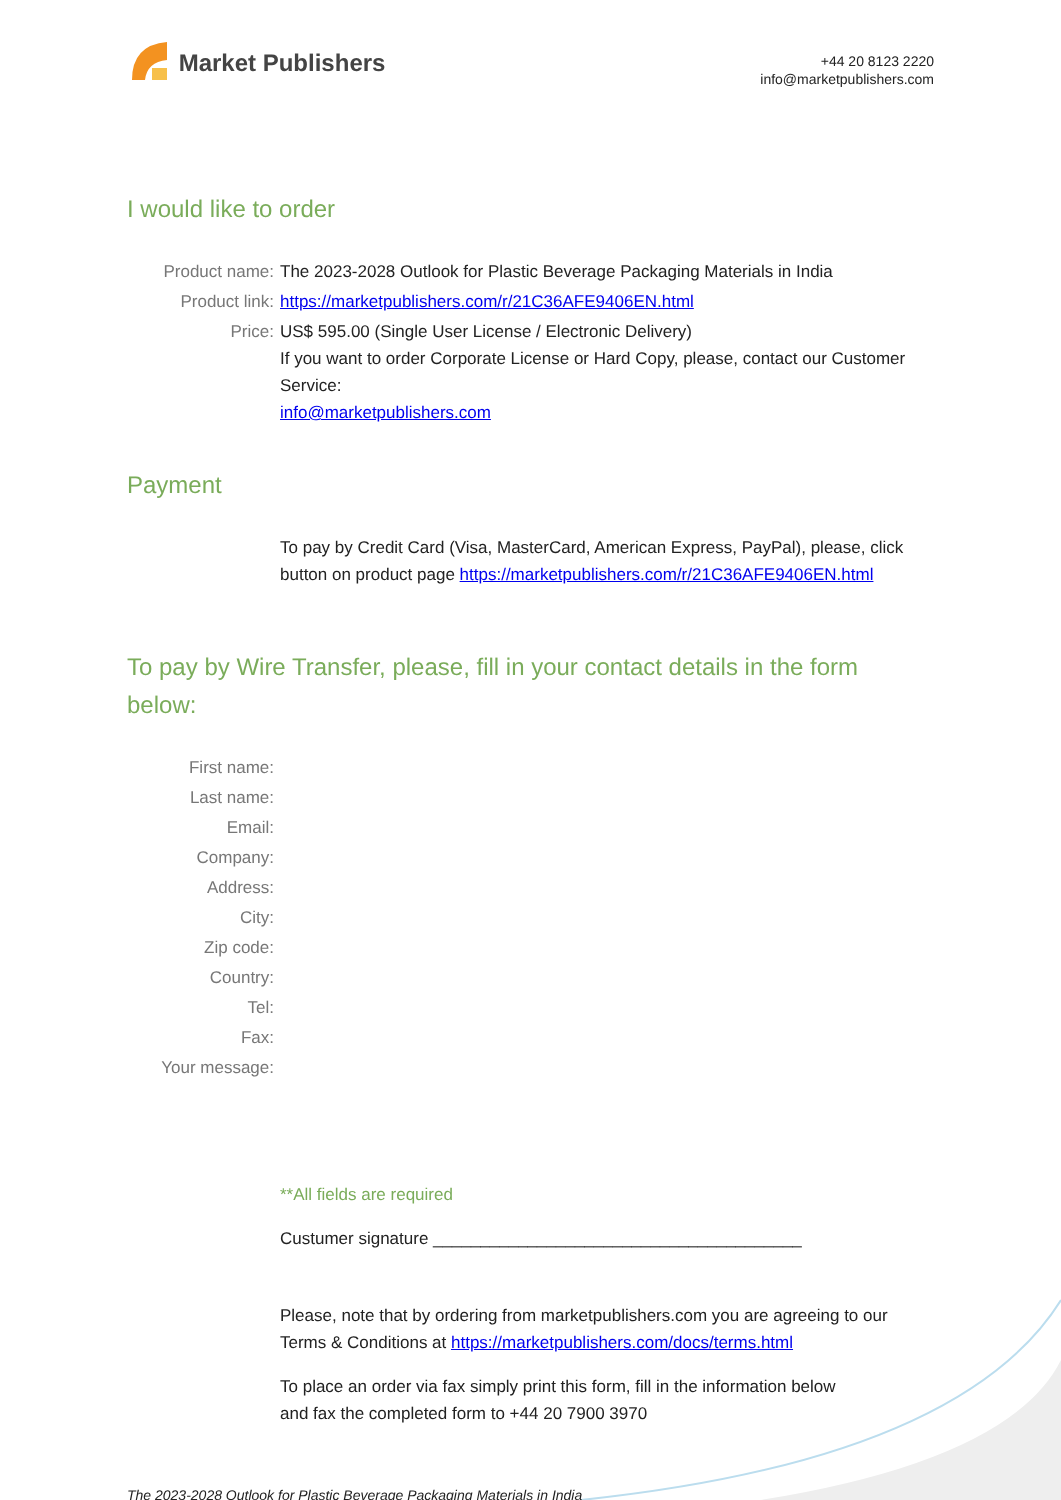Market Publishers
+44 20 8123 2220
info@marketpublishers.com
I would like to order
Product name: The 2023-2028 Outlook for Plastic Beverage Packaging Materials in India
Product link: https://marketpublishers.com/r/21C36AFE9406EN.html
Price: US$ 595.00 (Single User License / Electronic Delivery)
If you want to order Corporate License or Hard Copy, please, contact our Customer Service:
info@marketpublishers.com
Payment
To pay by Credit Card (Visa, MasterCard, American Express, PayPal), please, click button on product page https://marketpublishers.com/r/21C36AFE9406EN.html
To pay by Wire Transfer, please, fill in your contact details in the form below:
First name:
Last name:
Email:
Company:
Address:
City:
Zip code:
Country:
Tel:
Fax:
Your message:
**All fields are required
Custumer signature _______________________________________
Please, note that by ordering from marketpublishers.com you are agreeing to our Terms & Conditions at https://marketpublishers.com/docs/terms.html
To place an order via fax simply print this form, fill in the information below
and fax the completed form to +44 20 7900 3970
The 2023-2028 Outlook for Plastic Beverage Packaging Materials in India